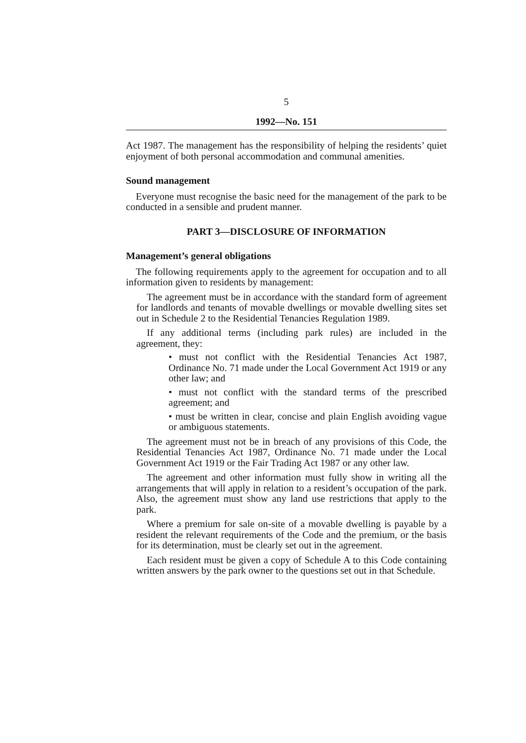5
1992—No. 151
Act 1987. The management has the responsibility of helping the residents’ quiet enjoyment of both personal accommodation and communal amenities.
Sound management
Everyone must recognise the basic need for the management of the park to be conducted in a sensible and prudent manner.
PART 3—DISCLOSURE OF INFORMATION
Management’s general obligations
The following requirements apply to the agreement for occupation and to all information given to residents by management:
The agreement must be in accordance with the standard form of agreement for landlords and tenants of movable dwellings or movable dwelling sites set out in Schedule 2 to the Residential Tenancies Regulation 1989.
If any additional terms (including park rules) are included in the agreement, they:
• must not conflict with the Residential Tenancies Act 1987, Ordinance No. 71 made under the Local Government Act 1919 or any other law; and
• must not conflict with the standard terms of the prescribed agreement; and
• must be written in clear, concise and plain English avoiding vague or ambiguous statements.
The agreement must not be in breach of any provisions of this Code, the Residential Tenancies Act 1987, Ordinance No. 71 made under the Local Government Act 1919 or the Fair Trading Act 1987 or any other law.
The agreement and other information must fully show in writing all the arrangements that will apply in relation to a resident’s occupation of the park. Also, the agreement must show any land use restrictions that apply to the park.
Where a premium for sale on-site of a movable dwelling is payable by a resident the relevant requirements of the Code and the premium, or the basis for its determination, must be clearly set out in the agreement.
Each resident must be given a copy of Schedule A to this Code containing written answers by the park owner to the questions set out in that Schedule.